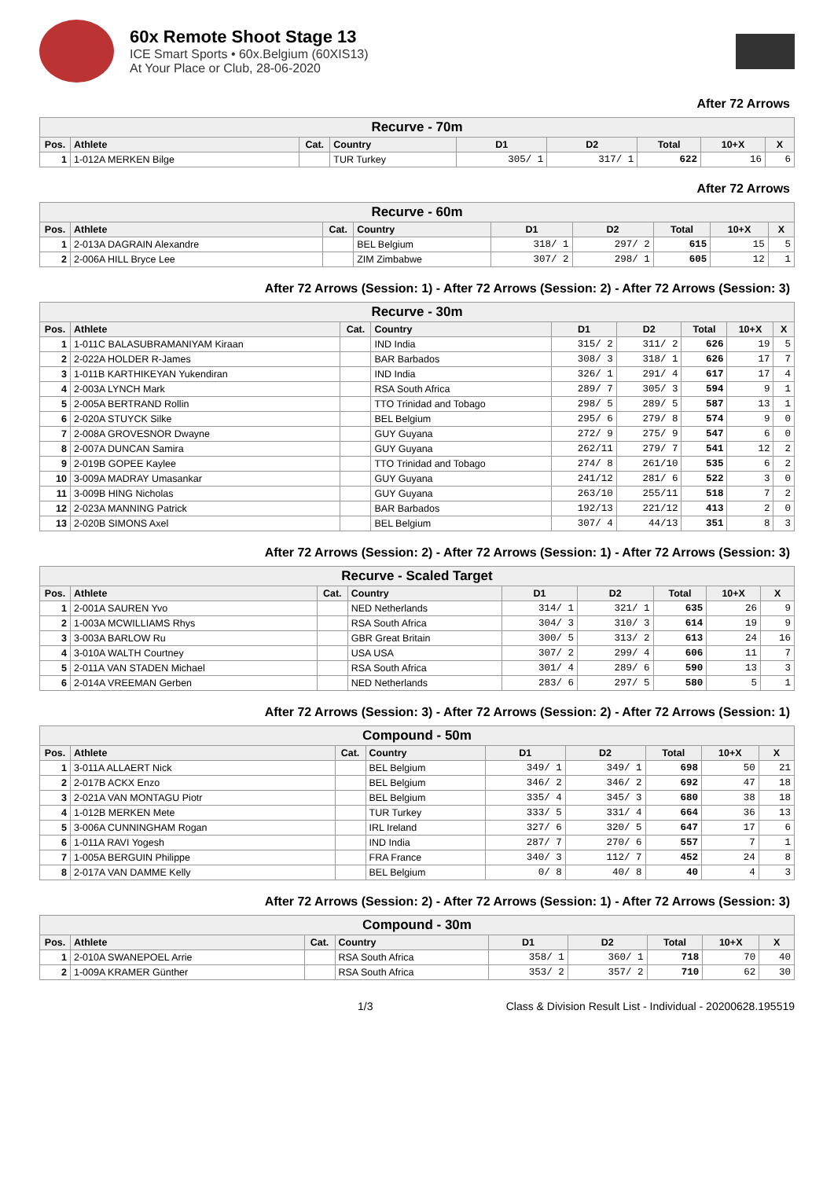60x Remote Shoot Stage 13
ICE Smart Sports • 60x.Belgium (60XIS13)
At Your Place or Club, 28-06-2020
After 72 Arrows
| Recurve - 70m | | | | | | | | |
| Pos. | Athlete | Cat. | Country | D1 | D2 | Total | 10+X | X |
| 1 | 1-012A MERKEN Bilge | | TUR Turkey | 305/ 1 | 317/ 1 | 622 | 16 | 6 |
After 72 Arrows
| Recurve - 60m | | | | | | | | |
| Pos. | Athlete | Cat. | Country | D1 | D2 | Total | 10+X | X |
| 1 | 2-013A DAGRAIN Alexandre | | BEL Belgium | 318/ 1 | 297/ 2 | 615 | 15 | 5 |
| 2 | 2-006A HILL Bryce Lee | | ZIM Zimbabwe | 307/ 2 | 298/ 1 | 605 | 12 | 1 |
After 72 Arrows (Session: 1) - After 72 Arrows (Session: 2) - After 72 Arrows (Session: 3)
| Recurve - 30m | | | | | | | | |
| Pos. | Athlete | Cat. | Country | D1 | D2 | Total | 10+X | X |
| 1 | 1-011C BALASUBRAMANIYAM Kiraan | | IND India | 315/ 2 | 311/ 2 | 626 | 19 | 5 |
| 2 | 2-022A HOLDER R-James | | BAR Barbados | 308/ 3 | 318/ 1 | 626 | 17 | 7 |
| 3 | 1-011B KARTHIKEYAN Yukendiran | | IND India | 326/ 1 | 291/ 4 | 617 | 17 | 4 |
| 4 | 2-003A LYNCH Mark | | RSA South Africa | 289/ 7 | 305/ 3 | 594 | 9 | 1 |
| 5 | 2-005A BERTRAND Rollin | | TTO Trinidad and Tobago | 298/ 5 | 289/ 5 | 587 | 13 | 1 |
| 6 | 2-020A STUYCK Silke | | BEL Belgium | 295/ 6 | 279/ 8 | 574 | 9 | 0 |
| 7 | 2-008A GROVESNOR Dwayne | | GUY Guyana | 272/ 9 | 275/ 9 | 547 | 6 | 0 |
| 8 | 2-007A DUNCAN Samira | | GUY Guyana | 262/11 | 279/ 7 | 541 | 12 | 2 |
| 9 | 2-019B GOPEE Kaylee | | TTO Trinidad and Tobago | 274/ 8 | 261/10 | 535 | 6 | 2 |
| 10 | 3-009A MADRAY Umasankar | | GUY Guyana | 241/12 | 281/ 6 | 522 | 3 | 0 |
| 11 | 3-009B HING Nicholas | | GUY Guyana | 263/10 | 255/11 | 518 | 7 | 2 |
| 12 | 2-023A MANNING Patrick | | BAR Barbados | 192/13 | 221/12 | 413 | 2 | 0 |
| 13 | 2-020B SIMONS Axel | | BEL Belgium | 307/ 4 | 44/13 | 351 | 8 | 3 |
After 72 Arrows (Session: 2) - After 72 Arrows (Session: 1) - After 72 Arrows (Session: 3)
| Recurve - Scaled Target | | | | | | | | |
| Pos. | Athlete | Cat. | Country | D1 | D2 | Total | 10+X | X |
| 1 | 2-001A SAUREN Yvo | | NED Netherlands | 314/ 1 | 321/ 1 | 635 | 26 | 9 |
| 2 | 1-003A MCWILLIAMS Rhys | | RSA South Africa | 304/ 3 | 310/ 3 | 614 | 19 | 9 |
| 3 | 3-003A BARLOW Ru | | GBR Great Britain | 300/ 5 | 313/ 2 | 613 | 24 | 16 |
| 4 | 3-010A WALTH Courtney | | USA USA | 307/ 2 | 299/ 4 | 606 | 11 | 7 |
| 5 | 2-011A VAN STADEN Michael | | RSA South Africa | 301/ 4 | 289/ 6 | 590 | 13 | 3 |
| 6 | 2-014A VREEMAN Gerben | | NED Netherlands | 283/ 6 | 297/ 5 | 580 | 5 | 1 |
After 72 Arrows (Session: 3) - After 72 Arrows (Session: 2) - After 72 Arrows (Session: 1)
| Compound - 50m | | | | | | | | |
| Pos. | Athlete | Cat. | Country | D1 | D2 | Total | 10+X | X |
| 1 | 3-011A ALLAERT Nick | | BEL Belgium | 349/ 1 | 349/ 1 | 698 | 50 | 21 |
| 2 | 2-017B ACKX Enzo | | BEL Belgium | 346/ 2 | 346/ 2 | 692 | 47 | 18 |
| 3 | 2-021A VAN MONTAGU Piotr | | BEL Belgium | 335/ 4 | 345/ 3 | 680 | 38 | 18 |
| 4 | 1-012B MERKEN Mete | | TUR Turkey | 333/ 5 | 331/ 4 | 664 | 36 | 13 |
| 5 | 3-006A CUNNINGHAM Rogan | | IRL Ireland | 327/ 6 | 320/ 5 | 647 | 17 | 6 |
| 6 | 1-011A RAVI Yogesh | | IND India | 287/ 7 | 270/ 6 | 557 | 7 | 1 |
| 7 | 1-005A BERGUIN Philippe | | FRA France | 340/ 3 | 112/ 7 | 452 | 24 | 8 |
| 8 | 2-017A VAN DAMME Kelly | | BEL Belgium | 0/ 8 | 40/ 8 | 40 | 4 | 3 |
After 72 Arrows (Session: 2) - After 72 Arrows (Session: 1) - After 72 Arrows (Session: 3)
| Compound - 30m | | | | | | | | |
| Pos. | Athlete | Cat. | Country | D1 | D2 | Total | 10+X | X |
| 1 | 2-010A SWANEPOEL Arrie | | RSA South Africa | 358/ 1 | 360/ 1 | 718 | 70 | 40 |
| 2 | 1-009A KRAMER Günther | | RSA South Africa | 353/ 2 | 357/ 2 | 710 | 62 | 30 |
1/3 Class & Division Result List - Individual - 20200628.195519